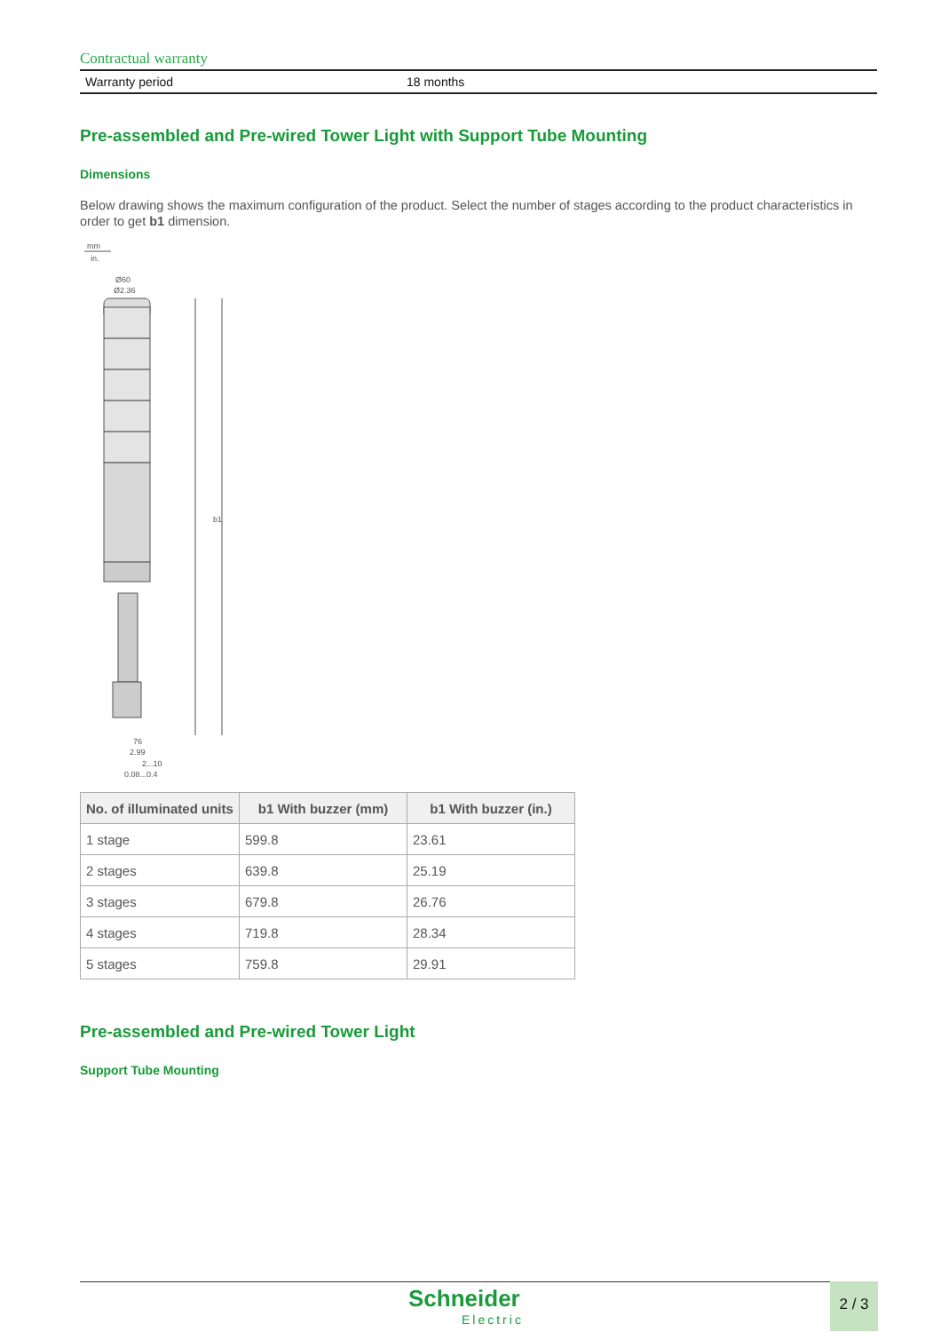Contractual warranty
| Warranty period | 18 months |
Pre-assembled and Pre-wired Tower Light with Support Tube Mounting
Dimensions
Below drawing shows the maximum configuration of the product. Select the number of stages according to the product characteristics in order to get b1 dimension.
mm
in.
Ø60
Ø2.36
b1
76
2.99
2...10
0.08...0.4
| No. of illuminated units | b1 With buzzer (mm) | b1 With buzzer (in.) |
| --- | --- | --- |
| 1 stage | 599.8 | 23.61 |
| 2 stages | 639.8 | 25.19 |
| 3 stages | 679.8 | 26.76 |
| 4 stages | 719.8 | 28.34 |
| 5 stages | 759.8 | 29.91 |
Pre-assembled and Pre-wired Tower Light
Support Tube Mounting
Schneider
Electric
2 / 3